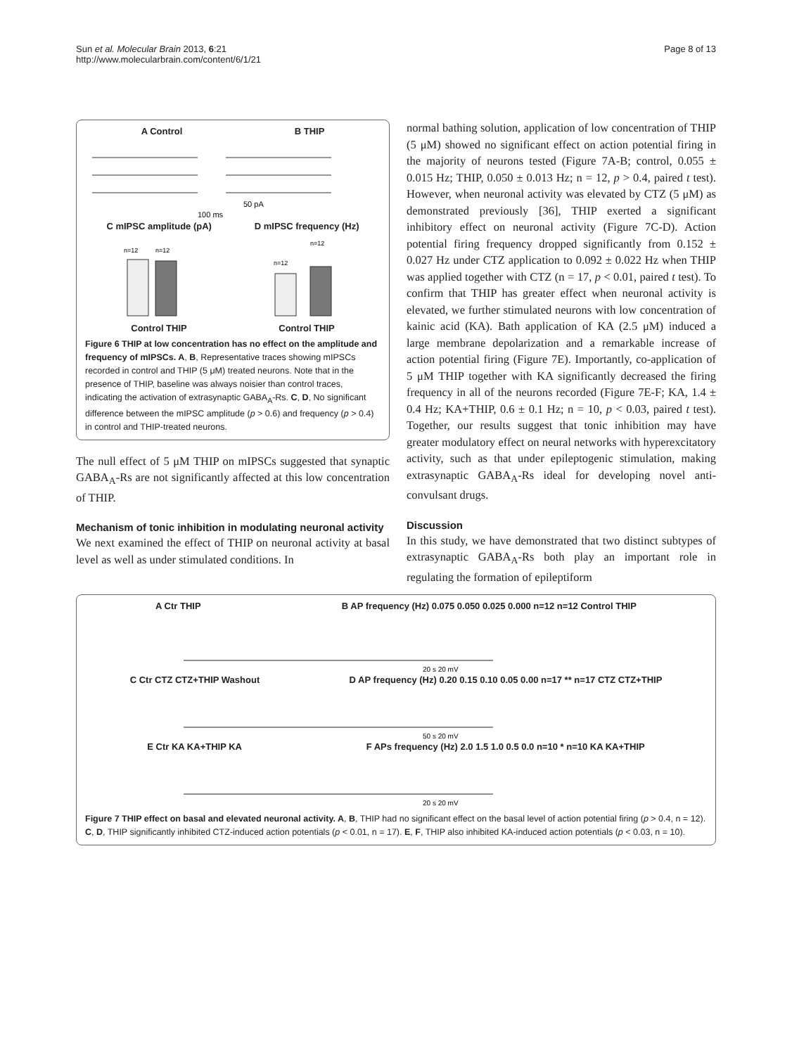Sun et al. Molecular Brain 2013, 6:21
http://www.molecularbrain.com/content/6/1/21
Page 8 of 13
A Control B THIP
100 ms
50 pA
C mIPSC amplitude (pA) D mIPSC frequency (Hz)
n=12
n=12
n=12
n=12
Control THIP Control THIP
Figure 6 THIP at low concentration has no effect on the amplitude and frequency of mIPSCs. A, B, Representative traces showing mIPSCs recorded in control and THIP (5 μM) treated neurons. Note that in the presence of THIP, baseline was always noisier than control traces, indicating the activation of extrasynaptic GABA<sub>A</sub>-Rs. C, D, No significant difference between the mIPSC amplitude (p > 0.6) and frequency (p > 0.4) in control and THIP-treated neurons.
The null effect of 5 μM THIP on mIPSCs suggested that synaptic GABA<sub>A</sub>-Rs are not significantly affected at this low concentration of THIP.
Mechanism of tonic inhibition in modulating neuronal activity
We next examined the effect of THIP on neuronal activity at basal level as well as under stimulated conditions. In
normal bathing solution, application of low concentration of THIP (5 μM) showed no significant effect on action potential firing in the majority of neurons tested (Figure 7A-B; control, 0.055 ± 0.015 Hz; THIP, 0.050 ± 0.013 Hz; n = 12, p > 0.4, paired t test). However, when neuronal activity was elevated by CTZ (5 μM) as demonstrated previously [36], THIP exerted a significant inhibitory effect on neuronal activity (Figure 7C-D). Action potential firing frequency dropped significantly from 0.152 ± 0.027 Hz under CTZ application to 0.092 ± 0.022 Hz when THIP was applied together with CTZ (n = 17, p < 0.01, paired t test). To confirm that THIP has greater effect when neuronal activity is elevated, we further stimulated neurons with low concentration of kainic acid (KA). Bath application of KA (2.5 μM) induced a large membrane depolarization and a remarkable increase of action potential firing (Figure 7E). Importantly, co-application of 5 μM THIP together with KA significantly decreased the firing frequency in all of the neurons recorded (Figure 7E-F; KA, 1.4 ± 0.4 Hz; KA+THIP, 0.6 ± 0.1 Hz; n = 10, p < 0.03, paired t test). Together, our results suggest that tonic inhibition may have greater modulatory effect on neural networks with hyperexcitatory activity, such as that under epileptogenic stimulation, making extrasynaptic GABA<sub>A</sub>-Rs ideal for developing novel anti-convulsant drugs.
Discussion
In this study, we have demonstrated that two distinct subtypes of extrasynaptic GABA<sub>A</sub>-Rs both play an important role in regulating the formation of epileptiform
A Ctr THIP B AP frequency (Hz) 0.075 0.050 0.025 0.000 n=12 n=12 Control THIP
20 s 20 mV
C Ctr CTZ CTZ+THIP Washout D AP frequency (Hz) 0.20 0.15 0.10 0.05 0.00 n=17 ** n=17 CTZ CTZ+THIP
50 s 20 mV
E Ctr KA KA+THIP KA F APs frequency (Hz) 2.0 1.5 1.0 0.5 0.0 n=10 * n=10 KA KA+THIP
20 s 20 mV
Figure 7 THIP effect on basal and elevated neuronal activity. A, B, THIP had no significant effect on the basal level of action potential firing (p > 0.4, n = 12). C, D, THIP significantly inhibited CTZ-induced action potentials (p < 0.01, n = 17). E, F, THIP also inhibited KA-induced action potentials (p < 0.03, n = 10).